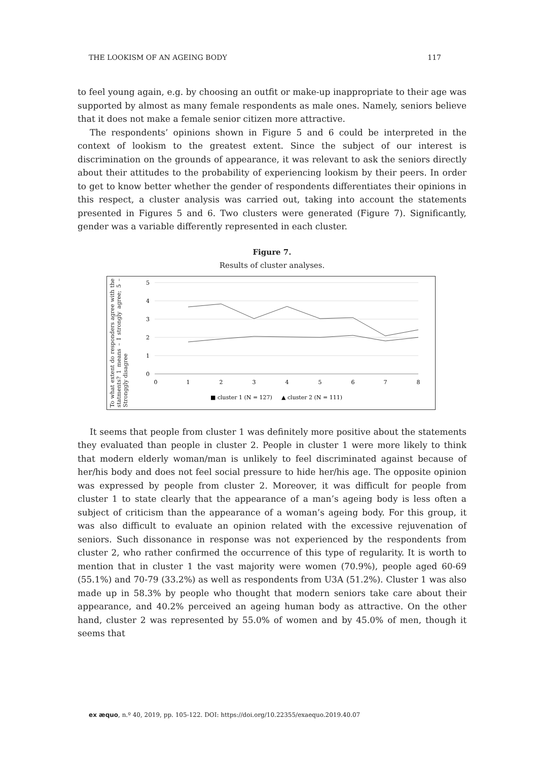THE LOOKISM OF AN AGEING BODY 117
to feel young again, e.g. by choosing an outfit or make-up inappropriate to their age was supported by almost as many female respondents as male ones. Namely, seniors believe that it does not make a female senior citizen more attractive.
The respondents’ opinions shown in Figure 5 and 6 could be interpreted in the context of lookism to the greatest extent. Since the subject of our interest is discrimination on the grounds of appearance, it was relevant to ask the seniors directly about their attitudes to the probability of experiencing lookism by their peers. In order to get to know better whether the gender of respondents differentiates their opinions in this respect, a cluster analysis was carried out, taking into account the statements presented in Figures 5 and 6. Two clusters were generated (Figure 7). Significantly, gender was a variable differently represented in each cluster.
Figure 7.
Results of cluster analyses.
To what extent do responders agree with the statments? 1 means – I strongly agree; 5 – Stronggly disagree
5
4
3
2
1
0
0
1
2
3
4
5
6
7
8
■ cluster 1 (N = 127)
▲ cluster 2 (N = 111)
It seems that people from cluster 1 was definitely more positive about the statements they evaluated than people in cluster 2. People in cluster 1 were more likely to think that modern elderly woman/man is unlikely to feel discriminated against because of her/his body and does not feel social pressure to hide her/his age. The opposite opinion was expressed by people from cluster 2. Moreover, it was difficult for people from cluster 1 to state clearly that the appearance of a man’s ageing body is less often a subject of criticism than the appearance of a woman’s ageing body. For this group, it was also difficult to evaluate an opinion related with the excessive rejuvenation of seniors. Such dissonance in response was not experienced by the respondents from cluster 2, who rather confirmed the occurrence of this type of regularity. It is worth to mention that in cluster 1 the vast majority were women (70.9%), people aged 60-69 (55.1%) and 70-79 (33.2%) as well as respondents from U3A (51.2%). Cluster 1 was also made up in 58.3% by people who thought that modern seniors take care about their appearance, and 40.2% perceived an ageing human body as attractive. On the other hand, cluster 2 was represented by 55.0% of women and by 45.0% of men, though it seems that
ex æquo, n.º 40, 2019, pp. 105-122. DOI: https://doi.org/10.22355/exaequo.2019.40.07